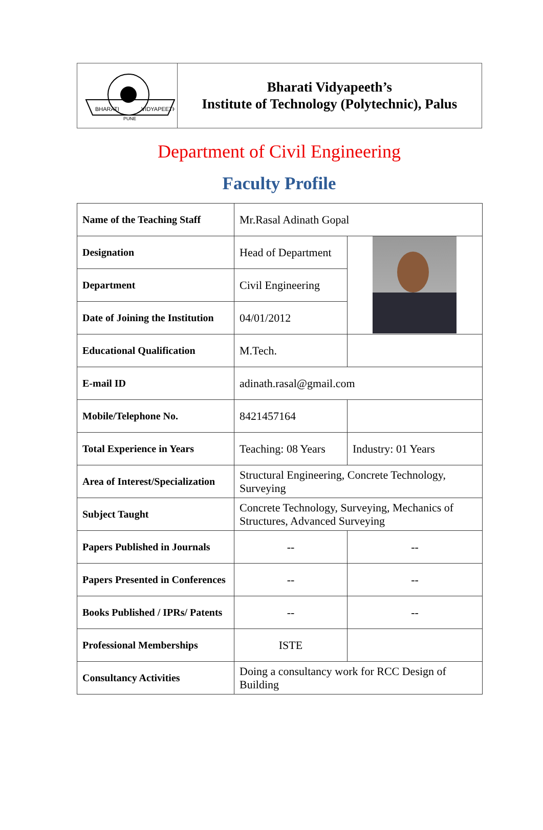| BHARATI VIDYAPEETH PUNE | Bharati Vidyapeeth’s Institute of Technology (Polytechnic), Palus |
Department of Civil Engineering
Faculty Profile
| Name of the Teaching Staff | Mr.Rasal Adinath Gopal | |
| Designation | Head of Department | |
| Department | Civil Engineering | |
| Date of Joining the Institution | 04/01/2012 | |
| Educational Qualification | M.Tech. | |
| E-mail ID | adinath.rasal@gmail.com | |
| Mobile/Telephone No. | 8421457164 | |
| Total Experience in Years | Teaching: 08 Years | Industry: 01 Years |
| Area of Interest/Specialization | Structural Engineering, Concrete Technology, Surveying | |
| Subject Taught | Concrete Technology, Surveying, Mechanics of Structures, Advanced Surveying | |
| Papers Published in Journals | -- | -- |
| Papers Presented in Conferences | -- | -- |
| Books Published / IPRs/ Patents | -- | -- |
| Professional Memberships | ISTE | |
| Consultancy Activities | Doing a consultancy work for RCC Design of Building | |